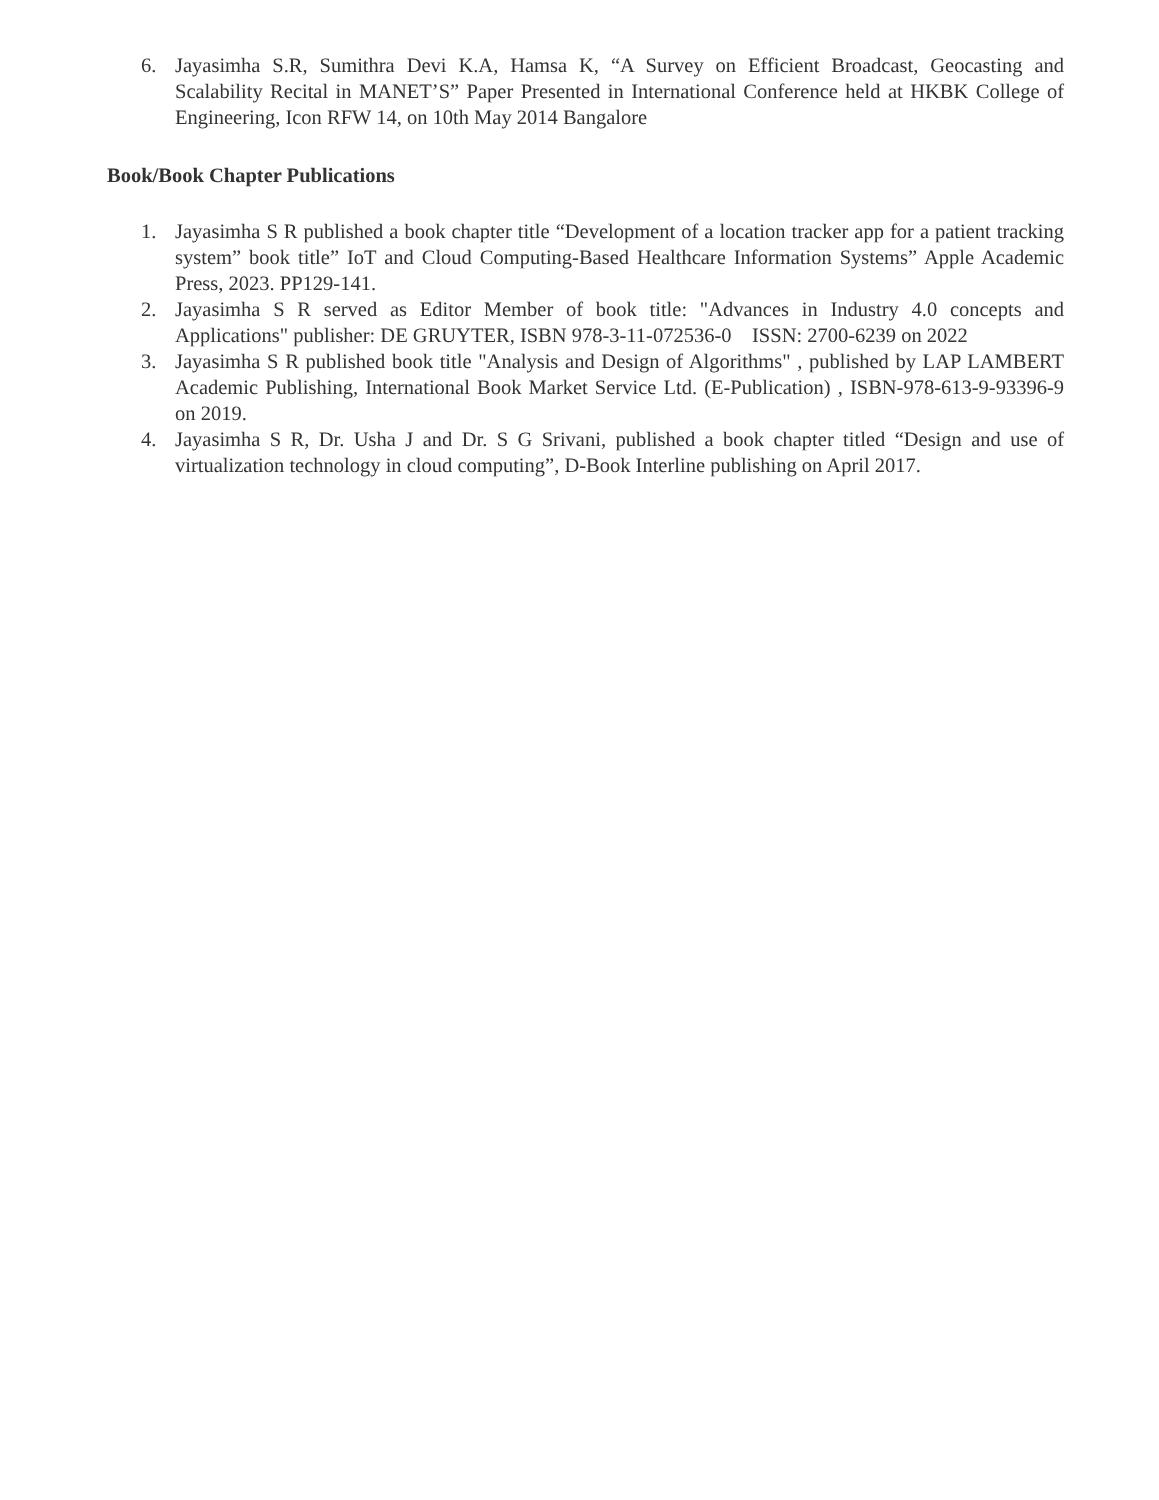6. Jayasimha S.R, Sumithra Devi K.A, Hamsa K, “A Survey on Efficient Broadcast, Geocasting and Scalability Recital in MANET’S” Paper Presented in International Conference held at HKBK College of Engineering, Icon RFW 14, on 10th May 2014 Bangalore
Book/Book Chapter Publications
1. Jayasimha S R published a book chapter title “Development of a location tracker app for a patient tracking system” book title” IoT and Cloud Computing-Based Healthcare Information Systems” Apple Academic Press, 2023. PP129-141.
2. Jayasimha S R served as Editor Member of book title: "Advances in Industry 4.0 concepts and Applications" publisher: DE GRUYTER, ISBN 978-3-11-072536-0 ISSN: 2700-6239 on 2022
3. Jayasimha S R published book title "Analysis and Design of Algorithms" , published by LAP LAMBERT Academic Publishing, International Book Market Service Ltd. (E-Publication) , ISBN-978-613-9-93396-9 on 2019.
4. Jayasimha S R, Dr. Usha J and Dr. S G Srivani, published a book chapter titled “Design and use of virtualization technology in cloud computing”, D-Book Interline publishing on April 2017.